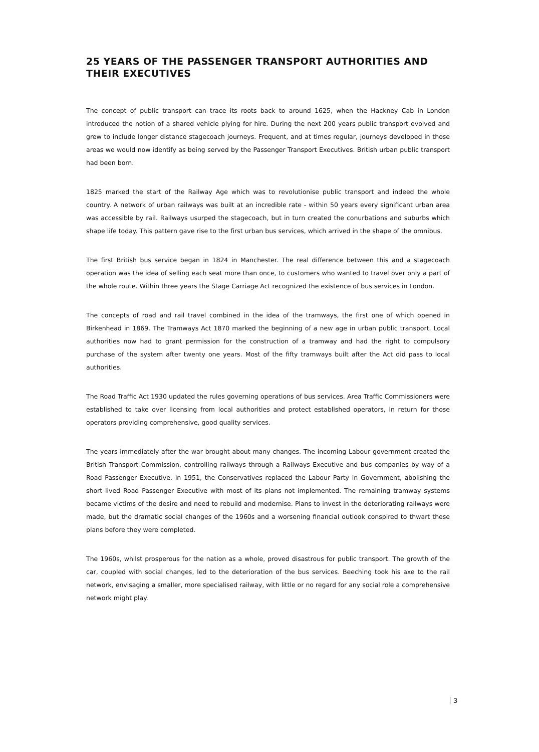25 YEARS OF THE PASSENGER TRANSPORT AUTHORITIES AND THEIR EXECUTIVES
The concept of public transport can trace its roots back to around 1625, when the Hackney Cab in London introduced the notion of a shared vehicle plying for hire. During the next 200 years public transport evolved and grew to include longer distance stagecoach journeys. Frequent, and at times regular, journeys developed in those areas we would now identify as being served by the Passenger Transport Executives. British urban public transport had been born.
1825 marked the start of the Railway Age which was to revolutionise public transport and indeed the whole country. A network of urban railways was built at an incredible rate - within 50 years every significant urban area was accessible by rail. Railways usurped the stagecoach, but in turn created the conurbations and suburbs which shape life today. This pattern gave rise to the first urban bus services, which arrived in the shape of the omnibus.
The first British bus service began in 1824 in Manchester. The real difference between this and a stagecoach operation was the idea of selling each seat more than once, to customers who wanted to travel over only a part of the whole route. Within three years the Stage Carriage Act recognized the existence of bus services in London.
The concepts of road and rail travel combined in the idea of the tramways, the first one of which opened in Birkenhead in 1869. The Tramways Act 1870 marked the beginning of a new age in urban public transport. Local authorities now had to grant permission for the construction of a tramway and had the right to compulsory purchase of the system after twenty one years. Most of the fifty tramways built after the Act did pass to local authorities.
The Road Traffic Act 1930 updated the rules governing operations of bus services. Area Traffic Commissioners were established to take over licensing from local authorities and protect established operators, in return for those operators providing comprehensive, good quality services.
The years immediately after the war brought about many changes. The incoming Labour government created the British Transport Commission, controlling railways through a Railways Executive and bus companies by way of a Road Passenger Executive. In 1951, the Conservatives replaced the Labour Party in Government, abolishing the short lived Road Passenger Executive with most of its plans not implemented. The remaining tramway systems became victims of the desire and need to rebuild and modernise. Plans to invest in the deteriorating railways were made, but the dramatic social changes of the 1960s and a worsening financial outlook conspired to thwart these plans before they were completed.
The 1960s, whilst prosperous for the nation as a whole, proved disastrous for public transport. The growth of the car, coupled with social changes, led to the deterioration of the bus services. Beeching took his axe to the rail network, envisaging a smaller, more specialised railway, with little or no regard for any social role a comprehensive network might play.
3